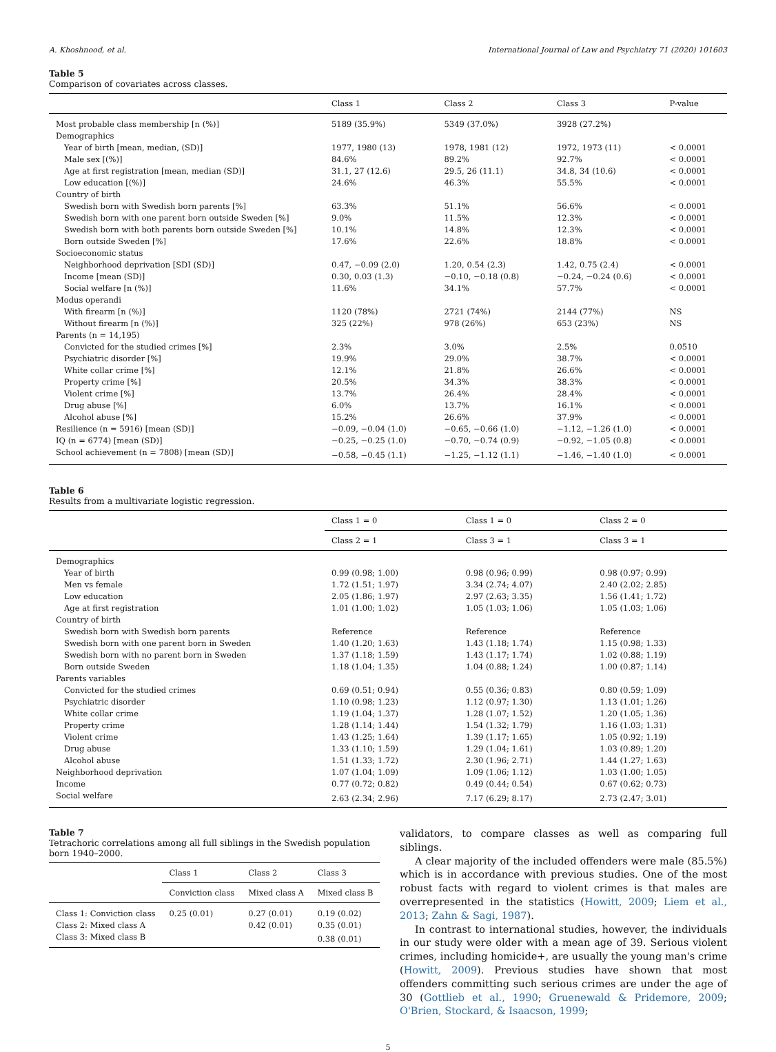A. Khoshnood, et al. International Journal of Law and Psychiatry 71 (2020) 101603
Table 5
Comparison of covariates across classes.
| | Class 1 | Class 2 | Class 3 | P-value |
| --- | --- | --- | --- | --- |
| Most probable class membership [n (%)] | 5189 (35.9%) | 5349 (37.0%) | 3928 (27.2%) | |
| Demographics | | | | |
| Year of birth [mean, median, (SD)] | 1977, 1980 (13) | 1978, 1981 (12) | 1972, 1973 (11) | < 0.0001 |
| Male sex [(%)] | 84.6% | 89.2% | 92.7% | < 0.0001 |
| Age at first registration [mean, median (SD)] | 31.1, 27 (12.6) | 29.5, 26 (11.1) | 34.8, 34 (10.6) | < 0.0001 |
| Low education [(%)] | 24.6% | 46.3% | 55.5% | < 0.0001 |
| Country of birth | | | | |
| Swedish born with Swedish born parents [%] | 63.3% | 51.1% | 56.6% | < 0.0001 |
| Swedish born with one parent born outside Sweden [%] | 9.0% | 11.5% | 12.3% | < 0.0001 |
| Swedish born with both parents born outside Sweden [%] | 10.1% | 14.8% | 12.3% | < 0.0001 |
| Born outside Sweden [%] | 17.6% | 22.6% | 18.8% | < 0.0001 |
| Socioeconomic status | | | | |
| Neighborhood deprivation [SDI (SD)] | 0.47, −0.09 (2.0) | 1.20, 0.54 (2.3) | 1.42, 0.75 (2.4) | < 0.0001 |
| Income [mean (SD)] | 0.30, 0.03 (1.3) | −0.10, −0.18 (0.8) | −0.24, −0.24 (0.6) | < 0.0001 |
| Social welfare [n (%)] | 11.6% | 34.1% | 57.7% | < 0.0001 |
| Modus operandi | | | | |
| With firearm [n (%)] | 1120 (78%) | 2721 (74%) | 2144 (77%) | NS |
| Without firearm [n (%)] | 325 (22%) | 978 (26%) | 653 (23%) | NS |
| Parents (n = 14,195) | | | | |
| Convicted for the studied crimes [%] | 2.3% | 3.0% | 2.5% | 0.0510 |
| Psychiatric disorder [%] | 19.9% | 29.0% | 38.7% | < 0.0001 |
| White collar crime [%] | 12.1% | 21.8% | 26.6% | < 0.0001 |
| Property crime [%] | 20.5% | 34.3% | 38.3% | < 0.0001 |
| Violent crime [%] | 13.7% | 26.4% | 28.4% | < 0.0001 |
| Drug abuse [%] | 6.0% | 13.7% | 16.1% | < 0.0001 |
| Alcohol abuse [%] | 15.2% | 26.6% | 37.9% | < 0.0001 |
| Resilience (n = 5916) [mean (SD)] | −0.09, −0.04 (1.0) | −0.65, −0.66 (1.0) | −1.12, −1.26 (1.0) | < 0.0001 |
| IQ (n = 6774) [mean (SD)] | −0.25, −0.25 (1.0) | −0.70, −0.74 (0.9) | −0.92, −1.05 (0.8) | < 0.0001 |
| School achievement (n = 7808) [mean (SD)] | −0.58, −0.45 (1.1) | −1.25, −1.12 (1.1) | −1.46, −1.40 (1.0) | < 0.0001 |
Table 6
Results from a multivariate logistic regression.
| | Class 1 = 0 | Class 1 = 0 | Class 2 = 0 |
| --- | --- | --- | --- |
| | Class 2 = 1 | Class 3 = 1 | Class 3 = 1 |
| Demographics | | | |
| Year of birth | 0.99 (0.98; 1.00) | 0.98 (0.96; 0.99) | 0.98 (0.97; 0.99) |
| Men vs female | 1.72 (1.51; 1.97) | 3.34 (2.74; 4.07) | 2.40 (2.02; 2.85) |
| Low education | 2.05 (1.86; 1.97) | 2.97 (2.63; 3.35) | 1.56 (1.41; 1.72) |
| Age at first registration | 1.01 (1.00; 1.02) | 1.05 (1.03; 1.06) | 1.05 (1.03; 1.06) |
| Country of birth | | | |
| Swedish born with Swedish born parents | Reference | Reference | Reference |
| Swedish born with one parent born in Sweden | 1.40 (1.20; 1.63) | 1.43 (1.18; 1.74) | 1.15 (0.98; 1.33) |
| Swedish born with no parent born in Sweden | 1.37 (1.18; 1.59) | 1.43 (1.17; 1.74) | 1.02 (0.88; 1.19) |
| Born outside Sweden | 1.18 (1.04; 1.35) | 1.04 (0.88; 1.24) | 1.00 (0.87; 1.14) |
| Parents variables | | | |
| Convicted for the studied crimes | 0.69 (0.51; 0.94) | 0.55 (0.36; 0.83) | 0.80 (0.59; 1.09) |
| Psychiatric disorder | 1.10 (0.98; 1.23) | 1.12 (0.97; 1.30) | 1.13 (1.01; 1.26) |
| White collar crime | 1.19 (1.04; 1.37) | 1.28 (1.07; 1.52) | 1.20 (1.05; 1.36) |
| Property crime | 1.28 (1.14; 1.44) | 1.54 (1.32; 1.79) | 1.16 (1.03; 1.31) |
| Violent crime | 1.43 (1.25; 1.64) | 1.39 (1.17; 1.65) | 1.05 (0.92; 1.19) |
| Drug abuse | 1.33 (1.10; 1.59) | 1.29 (1.04; 1.61) | 1.03 (0.89; 1.20) |
| Alcohol abuse | 1.51 (1.33; 1.72) | 2.30 (1.96; 2.71) | 1.44 (1.27; 1.63) |
| Neighborhood deprivation | 1.07 (1.04; 1.09) | 1.09 (1.06; 1.12) | 1.03 (1.00; 1.05) |
| Income | 0.77 (0.72; 0.82) | 0.49 (0.44; 0.54) | 0.67 (0.62; 0.73) |
| Social welfare | 2.63 (2.34; 2.96) | 7.17 (6.29; 8.17) | 2.73 (2.47; 3.01) |
Table 7
Tetrachoric correlations among all full siblings in the Swedish population born 1940–2000.
| | Class 1 | Class 2 | Class 3 |
| --- | --- | --- | --- |
| | Conviction class | Mixed class A | Mixed class B |
| Class 1: Conviction class | 0.25 (0.01) | 0.27 (0.01) | 0.19 (0.02) |
| Class 2: Mixed class A | | 0.42 (0.01) | 0.35 (0.01) |
| Class 3: Mixed class B | | | 0.38 (0.01) |
validators, to compare classes as well as comparing full siblings.
A clear majority of the included offenders were male (85.5%) which is in accordance with previous studies. One of the most robust facts with regard to violent crimes is that males are overrepresented in the statistics (Howitt, 2009; Liem et al., 2013; Zahn & Sagi, 1987).
In contrast to international studies, however, the individuals in our study were older with a mean age of 39. Serious violent crimes, including homicide+, are usually the young man's crime (Howitt, 2009). Previous studies have shown that most offenders committing such serious crimes are under the age of 30 (Gottlieb et al., 1990; Gruenewald & Pridemore, 2009; O'Brien, Stockard, & Isaacson, 1999;
5